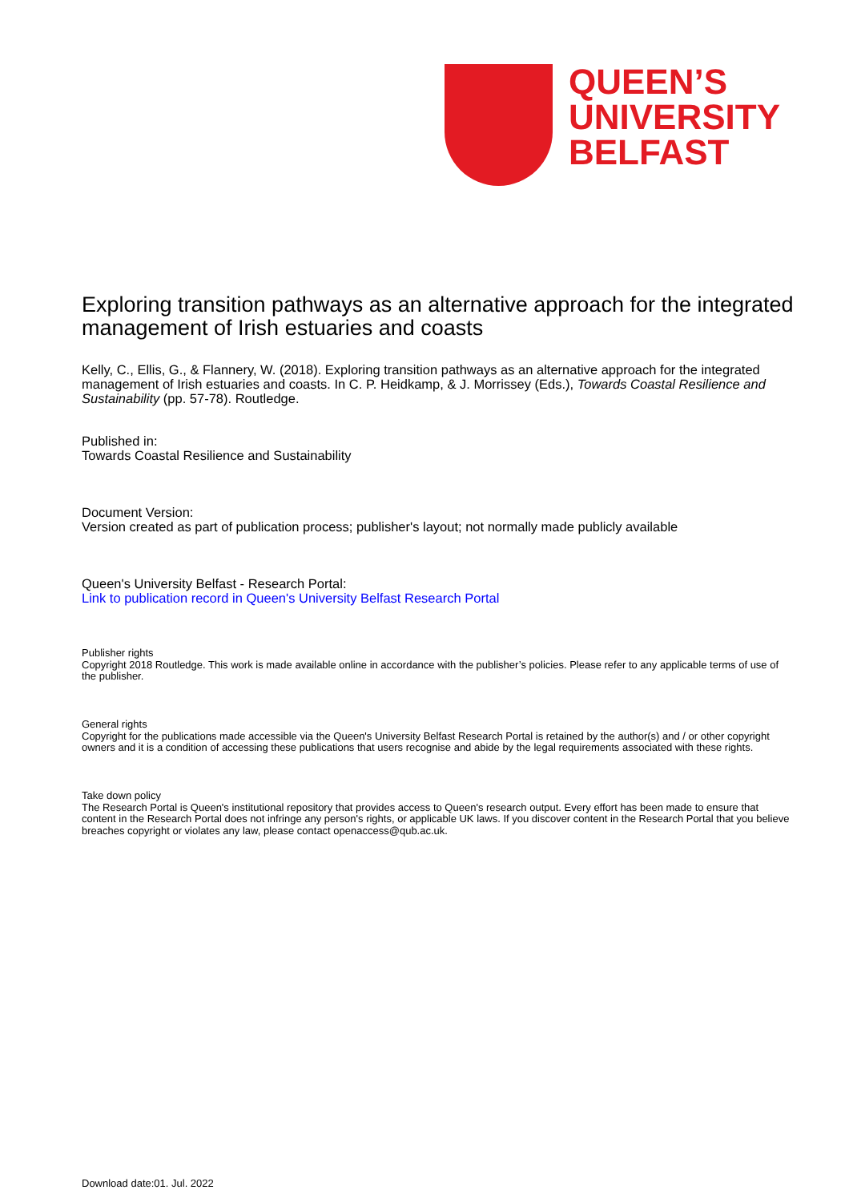QUEEN’S
UNIVERSITY
BELFAST
Exploring transition pathways as an alternative approach for the integrated management of Irish estuaries and coasts
Kelly, C., Ellis, G., & Flannery, W. (2018). Exploring transition pathways as an alternative approach for the integrated management of Irish estuaries and coasts. In C. P. Heidkamp, & J. Morrissey (Eds.), Towards Coastal Resilience and Sustainability (pp. 57-78). Routledge.
Published in:
Towards Coastal Resilience and Sustainability
Document Version:
Version created as part of publication process; publisher's layout; not normally made publicly available
Queen's University Belfast - Research Portal:
Link to publication record in Queen's University Belfast Research Portal
Publisher rights
Copyright 2018 Routledge. This work is made available online in accordance with the publisher’s policies. Please refer to any applicable terms of use of the publisher.
General rights
Copyright for the publications made accessible via the Queen's University Belfast Research Portal is retained by the author(s) and / or other copyright owners and it is a condition of accessing these publications that users recognise and abide by the legal requirements associated with these rights.
Take down policy
The Research Portal is Queen's institutional repository that provides access to Queen's research output. Every effort has been made to ensure that content in the Research Portal does not infringe any person's rights, or applicable UK laws. If you discover content in the Research Portal that you believe breaches copyright or violates any law, please contact openaccess@qub.ac.uk.
Download date:01. Jul. 2022